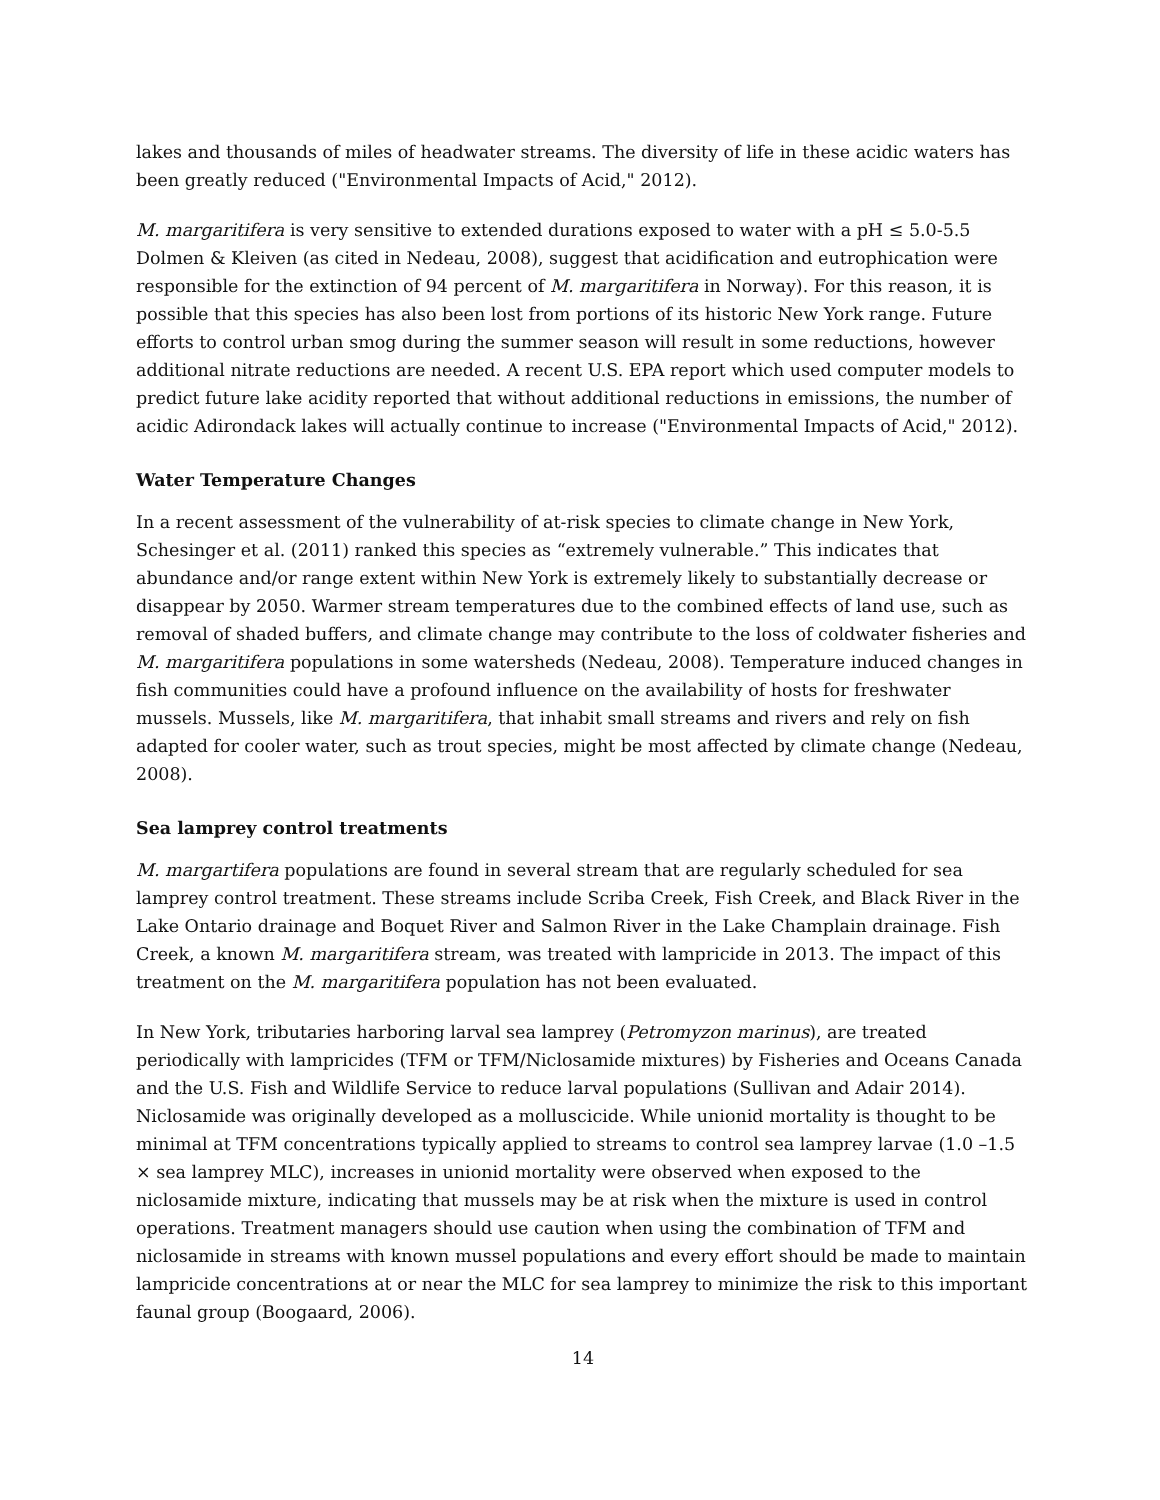lakes and thousands of miles of headwater streams. The diversity of life in these acidic waters has been greatly reduced ("Environmental Impacts of Acid," 2012).
M. margaritifera is very sensitive to extended durations exposed to water with a pH ≤ 5.0-5.5 Dolmen & Kleiven (as cited in Nedeau, 2008), suggest that acidification and eutrophication were responsible for the extinction of 94 percent of M. margaritifera in Norway). For this reason, it is possible that this species has also been lost from portions of its historic New York range. Future efforts to control urban smog during the summer season will result in some reductions, however additional nitrate reductions are needed. A recent U.S. EPA report which used computer models to predict future lake acidity reported that without additional reductions in emissions, the number of acidic Adirondack lakes will actually continue to increase ("Environmental Impacts of Acid," 2012).
Water Temperature Changes
In a recent assessment of the vulnerability of at-risk species to climate change in New York, Schesinger et al. (2011) ranked this species as “extremely vulnerable.” This indicates that abundance and/or range extent within New York is extremely likely to substantially decrease or disappear by 2050. Warmer stream temperatures due to the combined effects of land use, such as removal of shaded buffers, and climate change may contribute to the loss of coldwater fisheries and M. margaritifera populations in some watersheds (Nedeau, 2008). Temperature induced changes in fish communities could have a profound influence on the availability of hosts for freshwater mussels. Mussels, like M. margaritifera, that inhabit small streams and rivers and rely on fish adapted for cooler water, such as trout species, might be most affected by climate change (Nedeau, 2008).
Sea lamprey control treatments
M. margartifera populations are found in several stream that are regularly scheduled for sea lamprey control treatment. These streams include Scriba Creek, Fish Creek, and Black River in the Lake Ontario drainage and Boquet River and Salmon River in the Lake Champlain drainage. Fish Creek, a known M. margaritifera stream, was treated with lampricide in 2013. The impact of this treatment on the M. margaritifera population has not been evaluated.
In New York, tributaries harboring larval sea lamprey (Petromyzon marinus), are treated periodically with lampricides (TFM or TFM/Niclosamide mixtures) by Fisheries and Oceans Canada and the U.S. Fish and Wildlife Service to reduce larval populations (Sullivan and Adair 2014). Niclosamide was originally developed as a molluscicide. While unionid mortality is thought to be minimal at TFM concentrations typically applied to streams to control sea lamprey larvae (1.0 –1.5 × sea lamprey MLC), increases in unionid mortality were observed when exposed to the niclosamide mixture, indicating that mussels may be at risk when the mixture is used in control operations. Treatment managers should use caution when using the combination of TFM and niclosamide in streams with known mussel populations and every effort should be made to maintain lampricide concentrations at or near the MLC for sea lamprey to minimize the risk to this important faunal group (Boogaard, 2006).
14